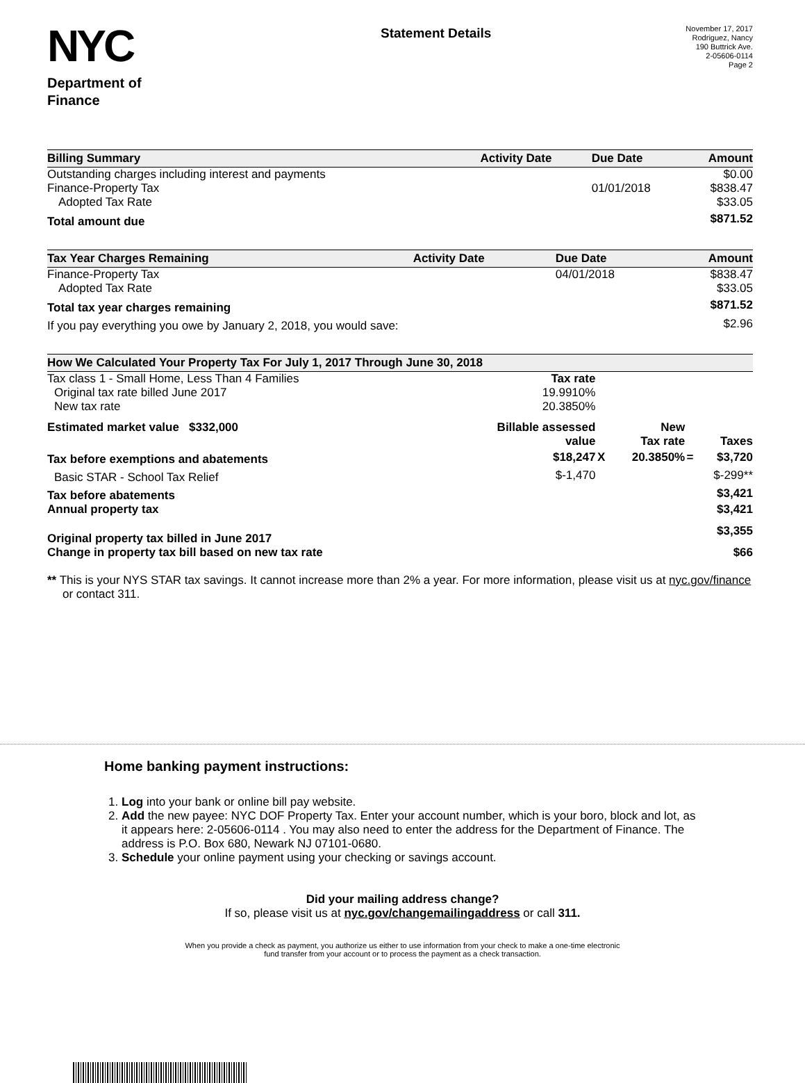NYC
Department of
Finance
Statement Details
November 17, 2017
Rodriguez, Nancy
190 Buttrick Ave.
2-05606-0114
Page 2
| Billing Summary | Activity Date | Due Date | Amount |
| --- | --- | --- | --- |
| Outstanding charges including interest and payments | | | $0.00 |
| Finance-Property Tax | | 01/01/2018 | $838.47 |
| Adopted Tax Rate | | | $33.05 |
| Total amount due | | | $871.52 |
| Tax Year Charges Remaining | Activity Date | Due Date | Amount |
| --- | --- | --- | --- |
| Finance-Property Tax | | 04/01/2018 | $838.47 |
| Adopted Tax Rate | | | $33.05 |
| Total tax year charges remaining | | | $871.52 |
| If you pay everything you owe by January 2, 2018, you would save: | | | $2.96 |
| How We Calculated Your Property Tax For July 1, 2017 Through June 30, 2018 | | | | | |
| --- | --- | --- | --- | --- | --- |
| Tax class 1 - Small Home, Less Than 4 Families | Tax rate | | | | |
| Original tax rate billed June 2017 | 19.9910% | | | | |
| New tax rate | 20.3850% | | | | |
| Estimated market value $332,000 | Billable assessed value | | New Tax rate | | Taxes |
| Tax before exemptions and abatements | $18,247 | X | 20.3850% | = | $3,720 |
| Basic STAR - School Tax Relief | $-1,470 | | | | $-299** |
| Tax before abatements | | | | | $3,421 |
| Annual property tax | | | | | $3,421 |
| Original property tax billed in June 2017 | | | | | $3,355 |
| Change in property tax bill based on new tax rate | | | | | $66 |
** This is your NYS STAR tax savings. It cannot increase more than 2% a year. For more information, please visit us at nyc.gov/finance or contact 311.
Home banking payment instructions:
1. Log into your bank or online bill pay website.
2. Add the new payee: NYC DOF Property Tax. Enter your account number, which is your boro, block and lot, as it appears here: 2-05606-0114 . You may also need to enter the address for the Department of Finance. The address is P.O. Box 680, Newark NJ 07101-0680.
3. Schedule your online payment using your checking or savings account.
Did your mailing address change?
If so, please visit us at nyc.gov/changemailingaddress or call 311.
When you provide a check as payment, you authorize us either to use information from your check to make a one-time electronic
fund transfer from your account or to process the payment as a check transaction.